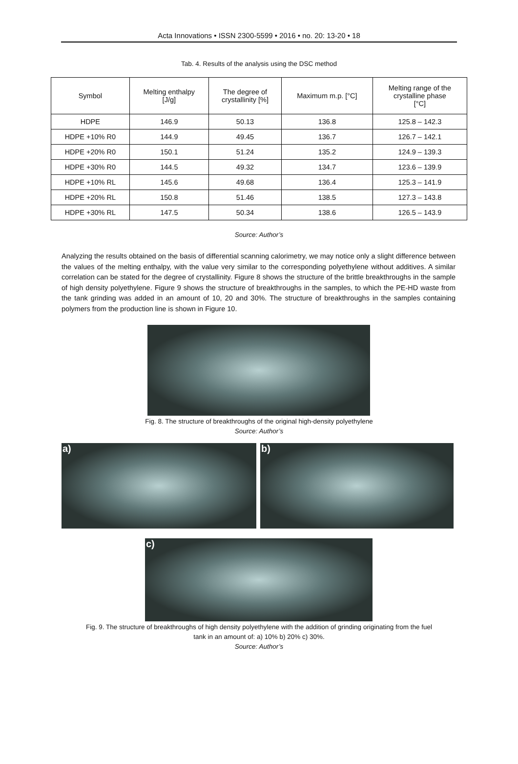Acta Innovations • ISSN 2300-5599 • 2016 • no. 20: 13-20 • 18
Tab. 4. Results of the analysis using the DSC method
| Symbol | Melting enthalpy [J/g] | The degree of crystallinity [%] | Maximum m.p. [°C] | Melting range of the crystalline phase [°C] |
| --- | --- | --- | --- | --- |
| HDPE | 146.9 | 50.13 | 136.8 | 125.8 – 142.3 |
| HDPE +10% R0 | 144.9 | 49.45 | 136.7 | 126.7 – 142.1 |
| HDPE +20% R0 | 150.1 | 51.24 | 135.2 | 124.9 – 139.3 |
| HDPE +30% R0 | 144.5 | 49.32 | 134.7 | 123.6 – 139.9 |
| HDPE +10% RL | 145.6 | 49.68 | 136.4 | 125.3 – 141.9 |
| HDPE +20% RL | 150.8 | 51.46 | 138.5 | 127.3 – 143.8 |
| HDPE +30% RL | 147.5 | 50.34 | 138.6 | 126.5 – 143.9 |
Source: Author’s
Analyzing the results obtained on the basis of differential scanning calorimetry, we may notice only a slight difference between the values of the melting enthalpy, with the value very similar to the corresponding polyethylene without additives. A similar correlation can be stated for the degree of crystallinity. Figure 8 shows the structure of the brittle breakthroughs in the sample of high density polyethylene. Figure 9 shows the structure of breakthroughs in the samples, to which the PE-HD waste from the tank grinding was added in an amount of 10, 20 and 30%. The structure of breakthroughs in the samples containing polymers from the production line is shown in Figure 10.
Fig. 8. The structure of breakthroughs of the original high-density polyethylene
Source: Author’s
a) b)
c)
Fig. 9. The structure of breakthroughs of high density polyethylene with the addition of grinding originating from the fuel
tank in an amount of: a) 10% b) 20% c) 30%.
Source: Author’s